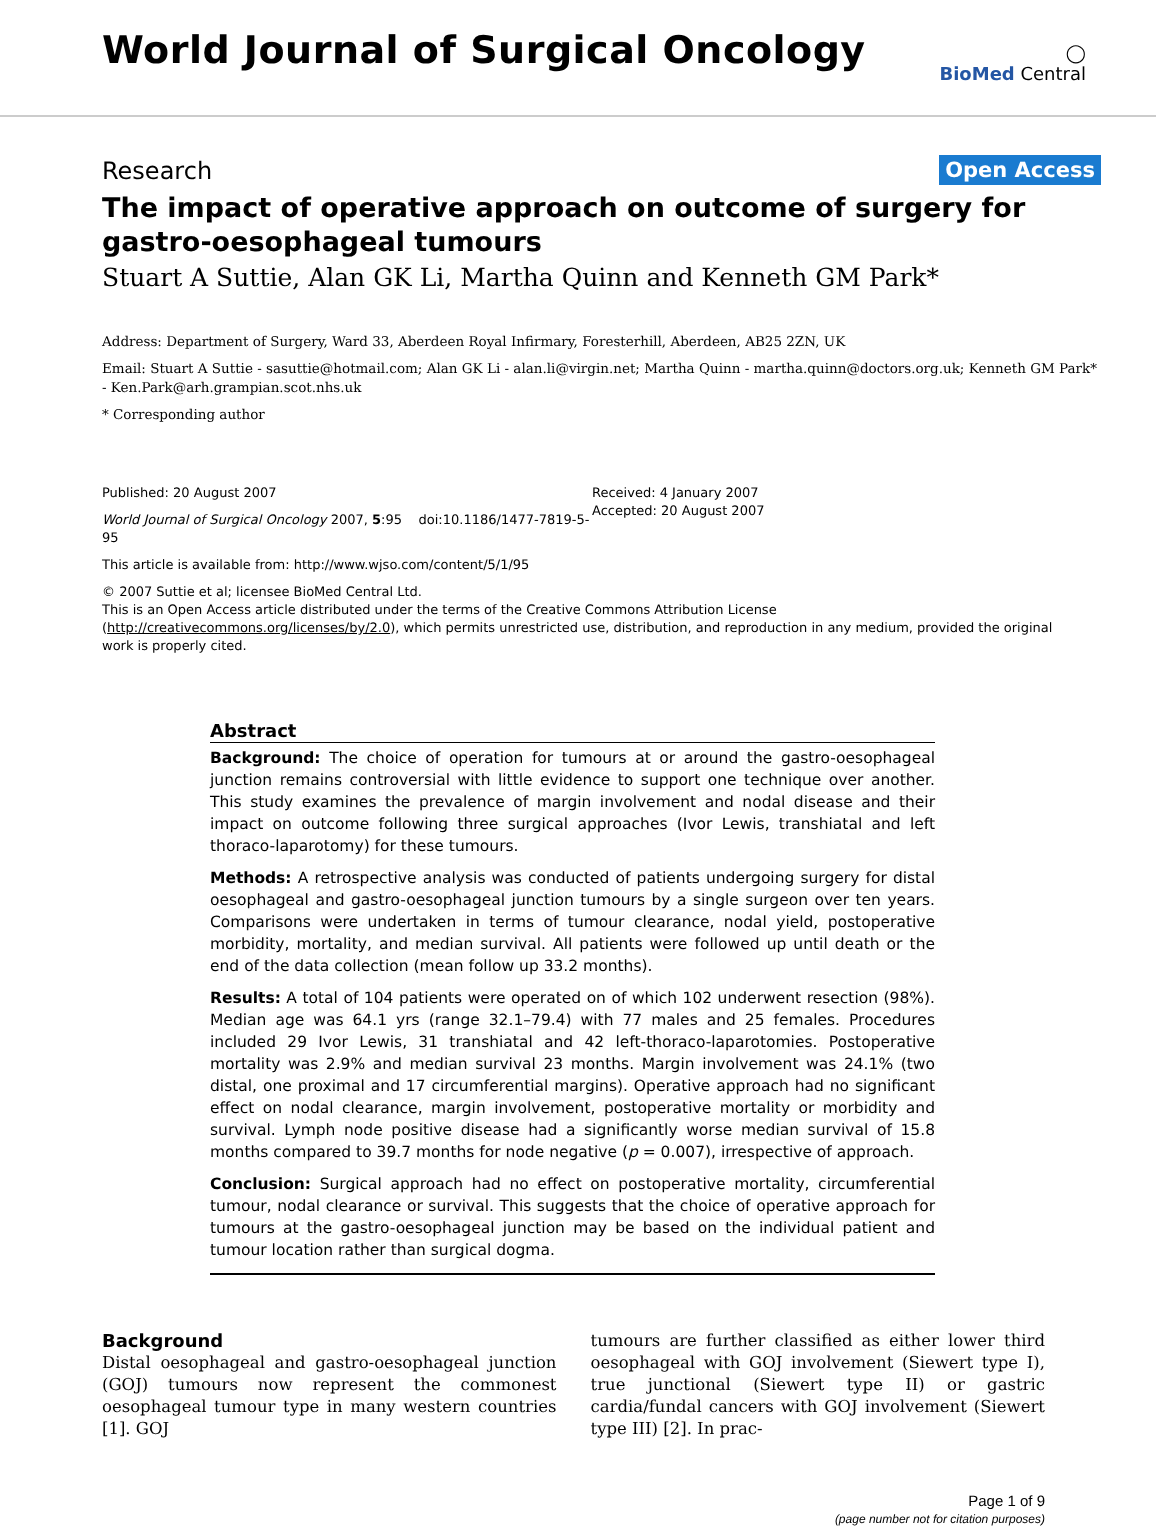World Journal of Surgical Oncology
◯
BioMed Central
Research
Open Access
The impact of operative approach on outcome of surgery for gastro-oesophageal tumours
Stuart A Suttie, Alan GK Li, Martha Quinn and Kenneth GM Park*
Address: Department of Surgery, Ward 33, Aberdeen Royal Infirmary, Foresterhill, Aberdeen, AB25 2ZN, UK
Email: Stuart A Suttie - sasuttie@hotmail.com; Alan GK Li - alan.li@virgin.net; Martha Quinn - martha.quinn@doctors.org.uk; Kenneth GM Park* - Ken.Park@arh.grampian.scot.nhs.uk
* Corresponding author
Published: 20 August 2007
World Journal of Surgical Oncology 2007, 5:95 doi:10.1186/1477-7819-5-95
This article is available from: http://www.wjso.com/content/5/1/95
Received: 4 January 2007
Accepted: 20 August 2007
© 2007 Suttie et al; licensee BioMed Central Ltd.
This is an Open Access article distributed under the terms of the Creative Commons Attribution License (http://creativecommons.org/licenses/by/2.0), which permits unrestricted use, distribution, and reproduction in any medium, provided the original work is properly cited.
Abstract
Background: The choice of operation for tumours at or around the gastro-oesophageal junction remains controversial with little evidence to support one technique over another. This study examines the prevalence of margin involvement and nodal disease and their impact on outcome following three surgical approaches (Ivor Lewis, transhiatal and left thoraco-laparotomy) for these tumours.
Methods: A retrospective analysis was conducted of patients undergoing surgery for distal oesophageal and gastro-oesophageal junction tumours by a single surgeon over ten years. Comparisons were undertaken in terms of tumour clearance, nodal yield, postoperative morbidity, mortality, and median survival. All patients were followed up until death or the end of the data collection (mean follow up 33.2 months).
Results: A total of 104 patients were operated on of which 102 underwent resection (98%). Median age was 64.1 yrs (range 32.1–79.4) with 77 males and 25 females. Procedures included 29 Ivor Lewis, 31 transhiatal and 42 left-thoraco-laparotomies. Postoperative mortality was 2.9% and median survival 23 months. Margin involvement was 24.1% (two distal, one proximal and 17 circumferential margins). Operative approach had no significant effect on nodal clearance, margin involvement, postoperative mortality or morbidity and survival. Lymph node positive disease had a significantly worse median survival of 15.8 months compared to 39.7 months for node negative (p = 0.007), irrespective of approach.
Conclusion: Surgical approach had no effect on postoperative mortality, circumferential tumour, nodal clearance or survival. This suggests that the choice of operative approach for tumours at the gastro-oesophageal junction may be based on the individual patient and tumour location rather than surgical dogma.
Background
Distal oesophageal and gastro-oesophageal junction (GOJ) tumours now represent the commonest oesophageal tumour type in many western countries [1]. GOJ
tumours are further classified as either lower third oesophageal with GOJ involvement (Siewert type I), true junctional (Siewert type II) or gastric cardia/fundal cancers with GOJ involvement (Siewert type III) [2]. In prac-
Page 1 of 9
(page number not for citation purposes)